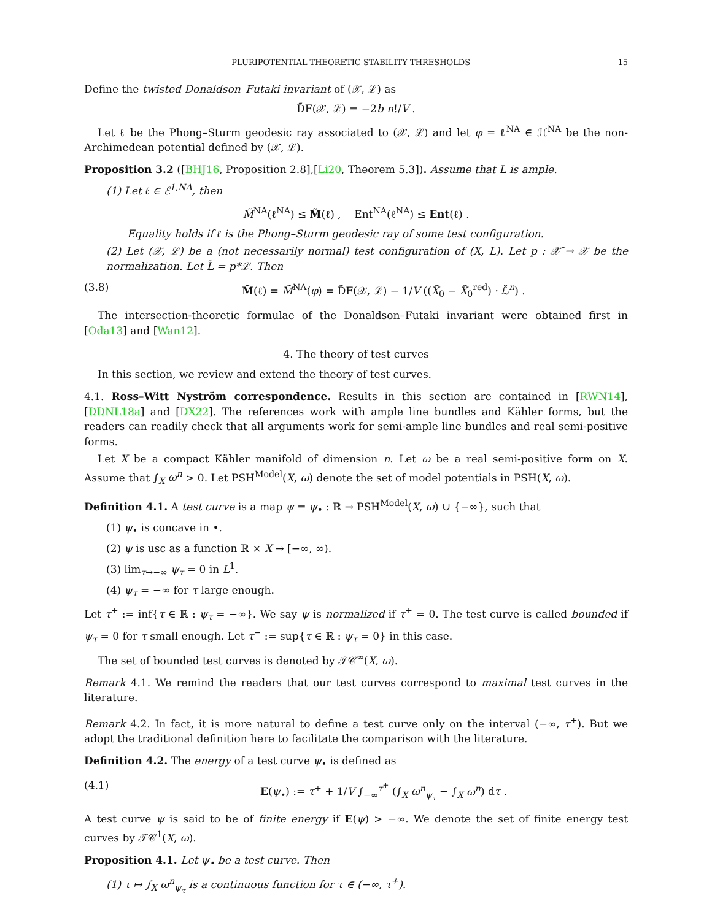PLURIPOTENTIAL-THEORETIC STABILITY THRESHOLDS 15
Define the twisted Donaldson–Futaki invariant of (𝒳, ℒ) as
D̃F(𝒳, ℒ) = −2b n!/V .
Let ℓ be the Phong–Sturm geodesic ray associated to (𝒳, ℒ) and let φ = ℓ<sup>NA</sup> ∈ ℋ<sup>NA</sup> be the non-Archimedean potential defined by (𝒳, ℒ).
Proposition 3.2 ([BHJ16, Proposition 2.8],[Li20, Theorem 5.3]). Assume that L is ample.
(1) Let ℓ ∈ ℰ<sup>1,NA</sup>, then
M̃<sup>NA</sup>(ℓ<sup>NA</sup>) ≤ M̃(ℓ) , Ent<sup>NA</sup>(ℓ<sup>NA</sup>) ≤ Ent(ℓ) .
Equality holds if ℓ is the Phong–Sturm geodesic ray of some test configuration.
(2) Let (𝒳, ℒ) be a (not necessarily normal) test configuration of (X, L). Let p : 𝒳̃ → 𝒳 be the normalization. Let L̃ = p*ℒ. Then
(3.8) M̃(ℓ) = M̃<sup>NA</sup>(φ) = D̃F(𝒳, ℒ) − 1/V ((X̃<sub>0</sub> − X̃<sub>0</sub><sup>red</sup>) · ℒ̃<sup>n</sup>) .
The intersection-theoretic formulae of the Donaldson–Futaki invariant were obtained first in [Oda13] and [Wan12].
4. The theory of test curves
In this section, we review and extend the theory of test curves.
4.1. Ross–Witt Nyström correspondence. Results in this section are contained in [RWN14], [DDNL18a] and [DX22]. The references work with ample line bundles and Kähler forms, but the readers can readily check that all arguments work for semi-ample line bundles and real semi-positive forms.
Let X be a compact Kähler manifold of dimension n. Let ω be a real semi-positive form on X. Assume that ∫<sub>X</sub> ω<sup>n</sup> > 0. Let PSH<sup>Model</sup>(X, ω) denote the set of model potentials in PSH(X, ω).
Definition 4.1. A test curve is a map ψ = ψ<sub>•</sub> : ℝ → PSH<sup>Model</sup>(X, ω) ∪ {−∞}, such that
(1) ψ<sub>•</sub> is concave in •.
(2) ψ is usc as a function ℝ × X → [−∞, ∞).
(3) lim<sub>τ→−∞</sub> ψ<sub>τ</sub> = 0 in L<sup>1</sup>.
(4) ψ<sub>τ</sub> = −∞ for τ large enough.
Let τ<sup>+</sup> := inf{τ ∈ ℝ : ψ<sub>τ</sub> = −∞}. We say ψ is normalized if τ<sup>+</sup> = 0. The test curve is called bounded if ψ<sub>τ</sub> = 0 for τ small enough. Let τ<sup>−</sup> := sup{τ ∈ ℝ : ψ<sub>τ</sub> = 0} in this case.
The set of bounded test curves is denoted by 𝒯𝒞<sup>∞</sup>(X, ω).
Remark 4.1. We remind the readers that our test curves correspond to maximal test curves in the literature.
Remark 4.2. In fact, it is more natural to define a test curve only on the interval (−∞, τ<sup>+</sup>). But we adopt the traditional definition here to facilitate the comparison with the literature.
Definition 4.2. The energy of a test curve ψ<sub>•</sub> is defined as
(4.1) E(ψ<sub>•</sub>) := τ<sup>+</sup> + 1/V ∫<sub>−∞</sub><sup>τ<sup>+</sup></sup> (∫<sub>X</sub> ω<sup>n</sup><sub>ψ<sub>τ</sub></sub> − ∫<sub>X</sub> ω<sup>n</sup>) dτ .
A test curve ψ is said to be of finite energy if E(ψ) > −∞. We denote the set of finite energy test curves by 𝒯𝒞<sup>1</sup>(X, ω).
Proposition 4.1. Let ψ<sub>•</sub> be a test curve. Then
(1) τ ↦ ∫<sub>X</sub> ω<sup>n</sup><sub>ψ<sub>τ</sub></sub> is a continuous function for τ ∈ (−∞, τ<sup>+</sup>).